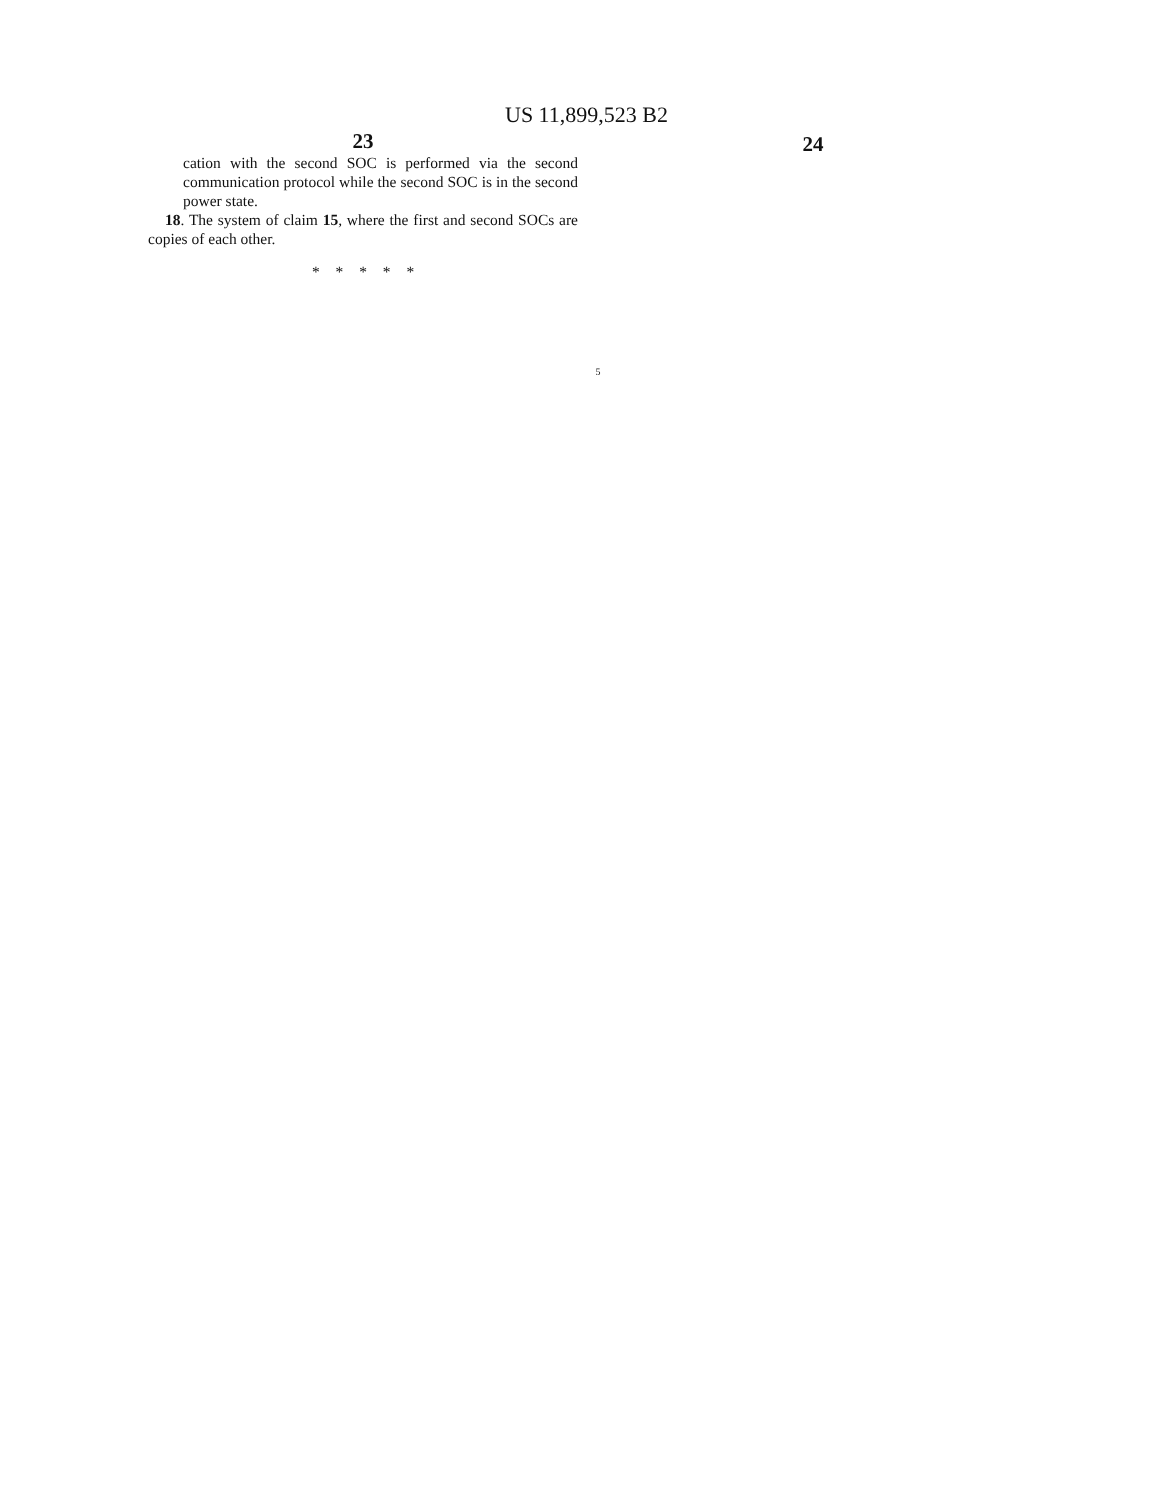US 11,899,523 B2
23
cation with the second SOC is performed via the second communication protocol while the second SOC is in the second power state.
18. The system of claim 15, where the first and second SOCs are copies of each other.
* * * * *
5
24